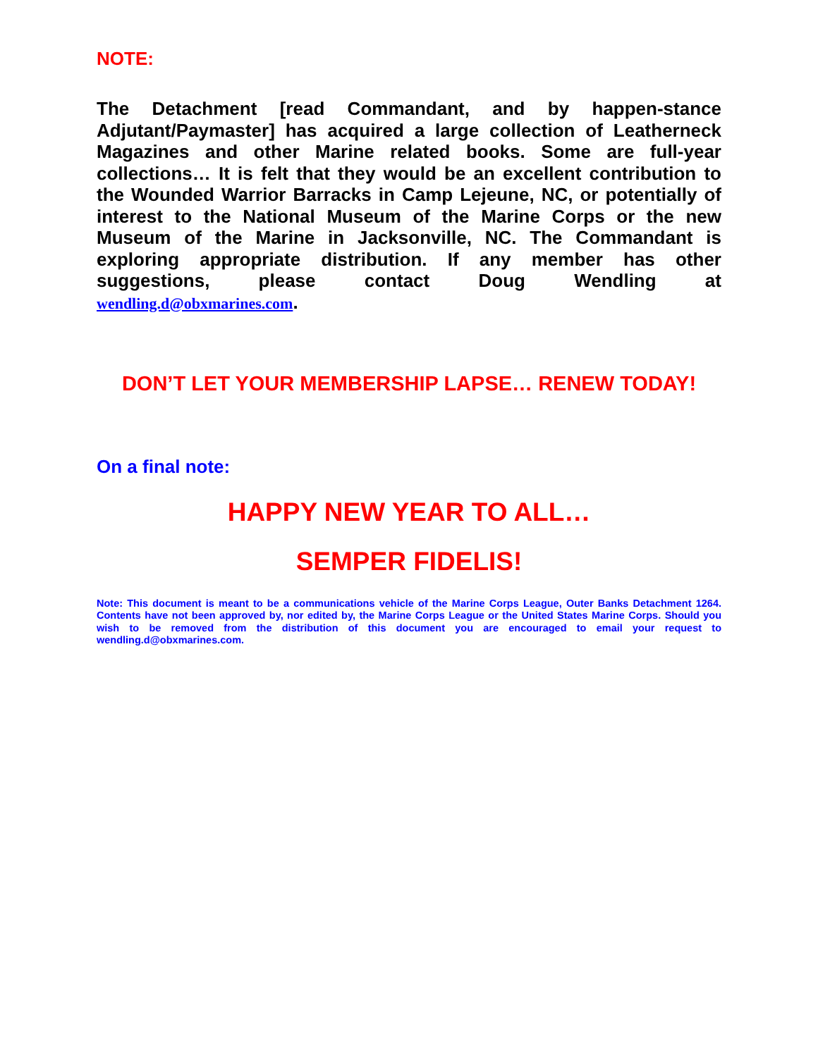NOTE:
The Detachment [read Commandant, and by happen-stance Adjutant/Paymaster] has acquired a large collection of Leatherneck Magazines and other Marine related books. Some are full-year collections… It is felt that they would be an excellent contribution to the Wounded Warrior Barracks in Camp Lejeune, NC, or potentially of interest to the National Museum of the Marine Corps or the new Museum of the Marine in Jacksonville, NC. The Commandant is exploring appropriate distribution. If any member has other suggestions, please contact Doug Wendling at
wendling.d@obxmarines.com.
DON’T LET YOUR MEMBERSHIP LAPSE… RENEW TODAY!
On a final note:
HAPPY NEW YEAR TO ALL…
SEMPER FIDELIS!
Note: This document is meant to be a communications vehicle of the Marine Corps League, Outer Banks Detachment 1264. Contents have not been approved by, nor edited by, the Marine Corps League or the United States Marine Corps. Should you wish to be removed from the distribution of this document you are encouraged to email your request to wendling.d@obxmarines.com.